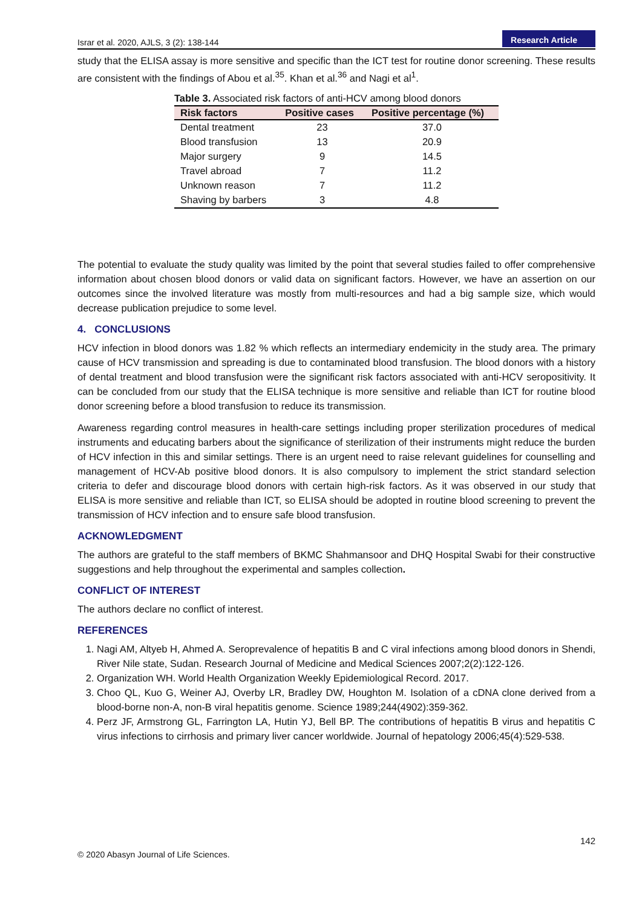Israr et al. 2020, AJLS, 3 (2): 138-144
Research Article
study that the ELISA assay is more sensitive and specific than the ICT test for routine donor screening. These results are consistent with the findings of Abou et al.<sup>35</sup>. Khan et al.<sup>36</sup> and Nagi et al<sup>1</sup>.
Table 3. Associated risk factors of anti-HCV among blood donors
| Risk factors | Positive cases | Positive percentage (%) |
| --- | --- | --- |
| Dental treatment | 23 | 37.0 |
| Blood transfusion | 13 | 20.9 |
| Major surgery | 9 | 14.5 |
| Travel abroad | 7 | 11.2 |
| Unknown reason | 7 | 11.2 |
| Shaving by barbers | 3 | 4.8 |
The potential to evaluate the study quality was limited by the point that several studies failed to offer comprehensive information about chosen blood donors or valid data on significant factors. However, we have an assertion on our outcomes since the involved literature was mostly from multi-resources and had a big sample size, which would decrease publication prejudice to some level.
4. CONCLUSIONS
HCV infection in blood donors was 1.82 % which reflects an intermediary endemicity in the study area. The primary cause of HCV transmission and spreading is due to contaminated blood transfusion. The blood donors with a history of dental treatment and blood transfusion were the significant risk factors associated with anti-HCV seropositivity. It can be concluded from our study that the ELISA technique is more sensitive and reliable than ICT for routine blood donor screening before a blood transfusion to reduce its transmission.
Awareness regarding control measures in health-care settings including proper sterilization procedures of medical instruments and educating barbers about the significance of sterilization of their instruments might reduce the burden of HCV infection in this and similar settings. There is an urgent need to raise relevant guidelines for counselling and management of HCV-Ab positive blood donors. It is also compulsory to implement the strict standard selection criteria to defer and discourage blood donors with certain high-risk factors. As it was observed in our study that ELISA is more sensitive and reliable than ICT, so ELISA should be adopted in routine blood screening to prevent the transmission of HCV infection and to ensure safe blood transfusion.
ACKNOWLEDGMENT
The authors are grateful to the staff members of BKMC Shahmansoor and DHQ Hospital Swabi for their constructive suggestions and help throughout the experimental and samples collection.
CONFLICT OF INTEREST
The authors declare no conflict of interest.
REFERENCES
1. Nagi AM, Altyeb H, Ahmed A. Seroprevalence of hepatitis B and C viral infections among blood donors in Shendi, River Nile state, Sudan. Research Journal of Medicine and Medical Sciences 2007;2(2):122-126.
2. Organization WH. World Health Organization Weekly Epidemiological Record. 2017.
3. Choo QL, Kuo G, Weiner AJ, Overby LR, Bradley DW, Houghton M. Isolation of a cDNA clone derived from a blood-borne non-A, non-B viral hepatitis genome. Science 1989;244(4902):359-362.
4. Perz JF, Armstrong GL, Farrington LA, Hutin YJ, Bell BP. The contributions of hepatitis B virus and hepatitis C virus infections to cirrhosis and primary liver cancer worldwide. Journal of hepatology 2006;45(4):529-538.
142
© 2020 Abasyn Journal of Life Sciences.